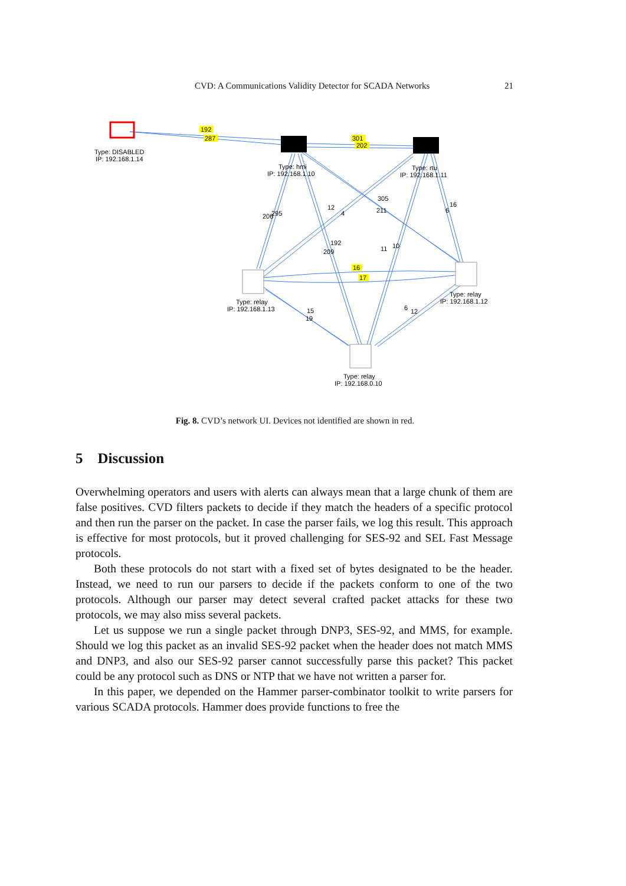CVD: A Communications Validity Detector for SCADA Networks 21
Type: DISABLED
IP: 192.168.1.14
Type: hmi
IP: 192.168.1.10
Type: rtu
IP: 192.168.1.11
Type: relay
IP: 192.168.1.13
Type: relay
IP: 192.168.1.12
Type: relay
IP: 192.168.0.10
192
287
301
202
16
17
206
295
12
4
305
211
16
6
192
209
11
10
15
19
6
12
Fig. 8. CVD’s network UI. Devices not identified are shown in red.
5 Discussion
Overwhelming operators and users with alerts can always mean that a large chunk of them are false positives. CVD filters packets to decide if they match the headers of a specific protocol and then run the parser on the packet. In case the parser fails, we log this result. This approach is effective for most protocols, but it proved challenging for SES-92 and SEL Fast Message protocols.
Both these protocols do not start with a fixed set of bytes designated to be the header. Instead, we need to run our parsers to decide if the packets conform to one of the two protocols. Although our parser may detect several crafted packet attacks for these two protocols, we may also miss several packets.
Let us suppose we run a single packet through DNP3, SES-92, and MMS, for example. Should we log this packet as an invalid SES-92 packet when the header does not match MMS and DNP3, and also our SES-92 parser cannot successfully parse this packet? This packet could be any protocol such as DNS or NTP that we have not written a parser for.
In this paper, we depended on the Hammer parser-combinator toolkit to write parsers for various SCADA protocols. Hammer does provide functions to free the